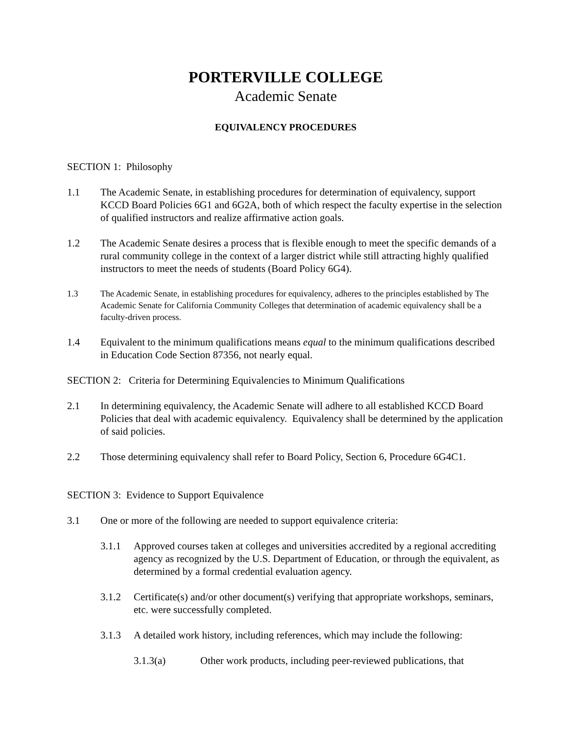PORTERVILLE COLLEGE
Academic Senate
EQUIVALENCY PROCEDURES
SECTION 1: Philosophy
1.1 The Academic Senate, in establishing procedures for determination of equivalency, support KCCD Board Policies 6G1 and 6G2A, both of which respect the faculty expertise in the selection of qualified instructors and realize affirmative action goals.
1.2 The Academic Senate desires a process that is flexible enough to meet the specific demands of a rural community college in the context of a larger district while still attracting highly qualified instructors to meet the needs of students (Board Policy 6G4).
1.3 The Academic Senate, in establishing procedures for equivalency, adheres to the principles established by The Academic Senate for California Community Colleges that determination of academic equivalency shall be a faculty-driven process.
1.4 Equivalent to the minimum qualifications means equal to the minimum qualifications described in Education Code Section 87356, not nearly equal.
SECTION 2: Criteria for Determining Equivalencies to Minimum Qualifications
2.1 In determining equivalency, the Academic Senate will adhere to all established KCCD Board Policies that deal with academic equivalency. Equivalency shall be determined by the application of said policies.
2.2 Those determining equivalency shall refer to Board Policy, Section 6, Procedure 6G4C1.
SECTION 3: Evidence to Support Equivalence
3.1 One or more of the following are needed to support equivalence criteria:
3.1.1 Approved courses taken at colleges and universities accredited by a regional accrediting agency as recognized by the U.S. Department of Education, or through the equivalent, as determined by a formal credential evaluation agency.
3.1.2 Certificate(s) and/or other document(s) verifying that appropriate workshops, seminars, etc. were successfully completed.
3.1.3 A detailed work history, including references, which may include the following:
3.1.3(a) Other work products, including peer-reviewed publications, that